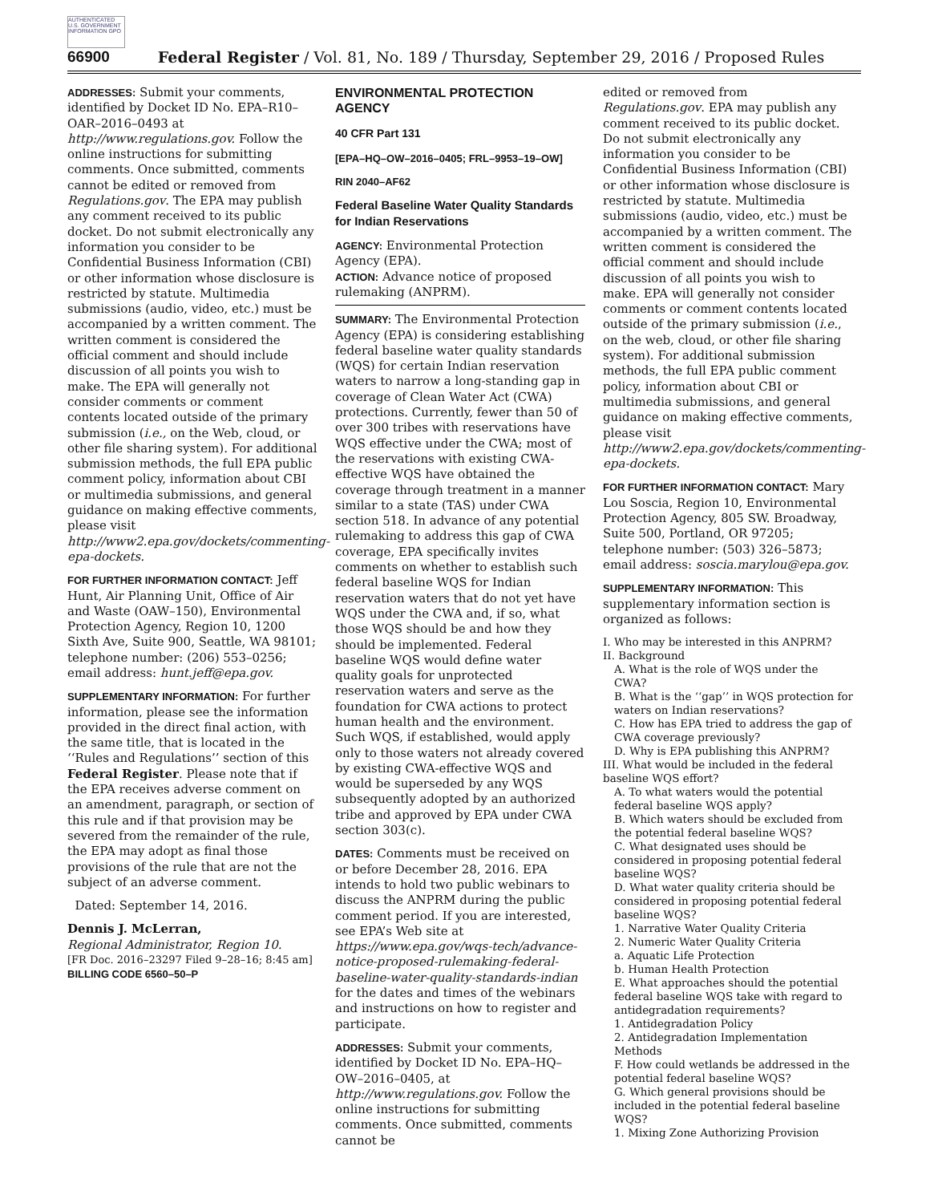AUTHENTICATED U.S. GOVERNMENT INFORMATION GPO
66900 Federal Register / Vol. 81, No. 189 / Thursday, September 29, 2016 / Proposed Rules
ADDRESSES: Submit your comments, identified by Docket ID No. EPA–R10–OAR–2016–0493 at http://www.regulations.gov. Follow the online instructions for submitting comments. Once submitted, comments cannot be edited or removed from Regulations.gov. The EPA may publish any comment received to its public docket. Do not submit electronically any information you consider to be Confidential Business Information (CBI) or other information whose disclosure is restricted by statute. Multimedia submissions (audio, video, etc.) must be accompanied by a written comment. The written comment is considered the official comment and should include discussion of all points you wish to make. The EPA will generally not consider comments or comment contents located outside of the primary submission (i.e., on the Web, cloud, or other file sharing system). For additional submission methods, the full EPA public comment policy, information about CBI or multimedia submissions, and general guidance on making effective comments, please visit http://www2.epa.gov/dockets/commenting-epa-dockets.
FOR FURTHER INFORMATION CONTACT: Jeff Hunt, Air Planning Unit, Office of Air and Waste (OAW–150), Environmental Protection Agency, Region 10, 1200 Sixth Ave, Suite 900, Seattle, WA 98101; telephone number: (206) 553–0256; email address: hunt.jeff@epa.gov.
SUPPLEMENTARY INFORMATION: For further information, please see the information provided in the direct final action, with the same title, that is located in the ‘‘Rules and Regulations’’ section of this Federal Register. Please note that if the EPA receives adverse comment on an amendment, paragraph, or section of this rule and if that provision may be severed from the remainder of the rule, the EPA may adopt as final those provisions of the rule that are not the subject of an adverse comment.
Dated: September 14, 2016.
Dennis J. McLerran,
Regional Administrator, Region 10.
[FR Doc. 2016–23297 Filed 9–28–16; 8:45 am]
BILLING CODE 6560–50–P
ENVIRONMENTAL PROTECTION AGENCY
40 CFR Part 131
[EPA–HQ–OW–2016–0405; FRL–9953–19–OW]
RIN 2040–AF62
Federal Baseline Water Quality Standards for Indian Reservations
AGENCY: Environmental Protection Agency (EPA).
ACTION: Advance notice of proposed rulemaking (ANPRM).
SUMMARY: The Environmental Protection Agency (EPA) is considering establishing federal baseline water quality standards (WQS) for certain Indian reservation waters to narrow a long-standing gap in coverage of Clean Water Act (CWA) protections. Currently, fewer than 50 of over 300 tribes with reservations have WQS effective under the CWA; most of the reservations with existing CWA-effective WQS have obtained the coverage through treatment in a manner similar to a state (TAS) under CWA section 518. In advance of any potential rulemaking to address this gap of CWA coverage, EPA specifically invites comments on whether to establish such federal baseline WQS for Indian reservation waters that do not yet have WQS under the CWA and, if so, what those WQS should be and how they should be implemented. Federal baseline WQS would define water quality goals for unprotected reservation waters and serve as the foundation for CWA actions to protect human health and the environment. Such WQS, if established, would apply only to those waters not already covered by existing CWA-effective WQS and would be superseded by any WQS subsequently adopted by an authorized tribe and approved by EPA under CWA section 303(c).
DATES: Comments must be received on or before December 28, 2016. EPA intends to hold two public webinars to discuss the ANPRM during the public comment period. If you are interested, see EPA’s Web site at https://www.epa.gov/wqs-tech/advance-notice-proposed-rulemaking-federal-baseline-water-quality-standards-indian for the dates and times of the webinars and instructions on how to register and participate.
ADDRESSES: Submit your comments, identified by Docket ID No. EPA–HQ–OW–2016–0405, at http://www.regulations.gov. Follow the online instructions for submitting comments. Once submitted, comments cannot be
edited or removed from Regulations.gov. EPA may publish any comment received to its public docket. Do not submit electronically any information you consider to be Confidential Business Information (CBI) or other information whose disclosure is restricted by statute. Multimedia submissions (audio, video, etc.) must be accompanied by a written comment. The written comment is considered the official comment and should include discussion of all points you wish to make. EPA will generally not consider comments or comment contents located outside of the primary submission (i.e., on the web, cloud, or other file sharing system). For additional submission methods, the full EPA public comment policy, information about CBI or multimedia submissions, and general guidance on making effective comments, please visit http://www2.epa.gov/dockets/commenting-epa-dockets.
FOR FURTHER INFORMATION CONTACT: Mary Lou Soscia, Region 10, Environmental Protection Agency, 805 SW. Broadway, Suite 500, Portland, OR 97205; telephone number: (503) 326–5873; email address: soscia.marylou@epa.gov.
SUPPLEMENTARY INFORMATION: This supplementary information section is organized as follows:
I. Who may be interested in this ANPRM?
II. Background
A. What is the role of WQS under the CWA?
B. What is the ‘‘gap’’ in WQS protection for waters on Indian reservations?
C. How has EPA tried to address the gap of CWA coverage previously?
D. Why is EPA publishing this ANPRM?
III. What would be included in the federal baseline WQS effort?
A. To what waters would the potential federal baseline WQS apply?
B. Which waters should be excluded from the potential federal baseline WQS?
C. What designated uses should be considered in proposing potential federal baseline WQS?
D. What water quality criteria should be considered in proposing potential federal baseline WQS?
1. Narrative Water Quality Criteria
2. Numeric Water Quality Criteria
a. Aquatic Life Protection
b. Human Health Protection
E. What approaches should the potential federal baseline WQS take with regard to antidegradation requirements?
1. Antidegradation Policy
2. Antidegradation Implementation Methods
F. How could wetlands be addressed in the potential federal baseline WQS?
G. Which general provisions should be included in the potential federal baseline WQS?
1. Mixing Zone Authorizing Provision